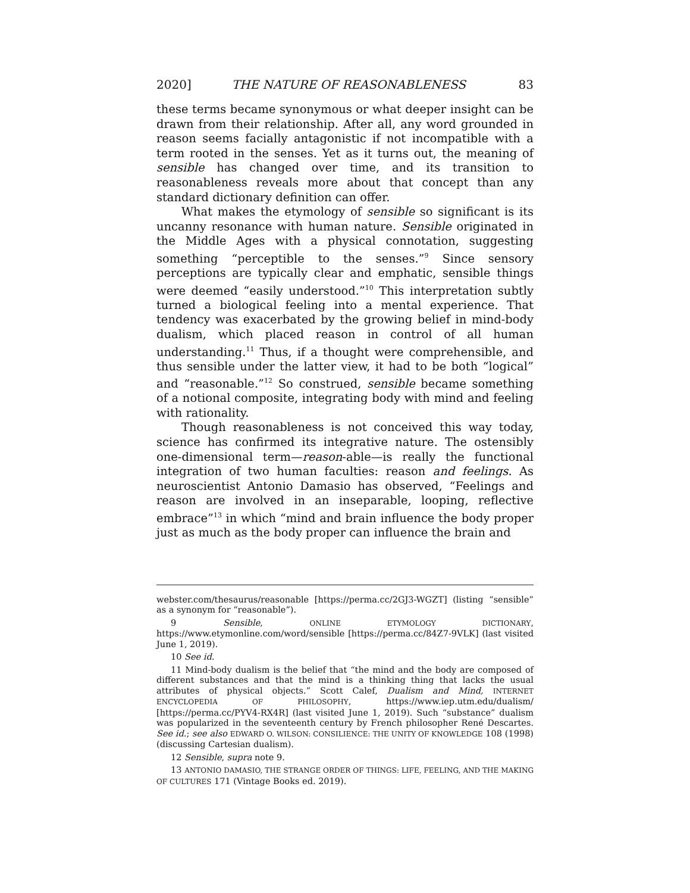2020] THE NATURE OF REASONABLENESS 83
these terms became synonymous or what deeper insight can be drawn from their relationship. After all, any word grounded in reason seems facially antagonistic if not incompatible with a term rooted in the senses. Yet as it turns out, the meaning of sensible has changed over time, and its transition to reasonableness reveals more about that concept than any standard dictionary definition can offer.
What makes the etymology of sensible so significant is its uncanny resonance with human nature. Sensible originated in the Middle Ages with a physical connotation, suggesting something “perceptible to the senses.”<sup>9</sup> Since sensory perceptions are typically clear and emphatic, sensible things were deemed “easily understood.”<sup>10</sup> This interpretation subtly turned a biological feeling into a mental experience. That tendency was exacerbated by the growing belief in mind-body dualism, which placed reason in control of all human understanding.<sup>11</sup> Thus, if a thought were comprehensible, and thus sensible under the latter view, it had to be both “logical” and “reasonable.”<sup>12</sup> So construed, sensible became something of a notional composite, integrating body with mind and feeling with rationality.
Though reasonableness is not conceived this way today, science has confirmed its integrative nature. The ostensibly one-dimensional term—reason-able—is really the functional integration of two human faculties: reason and feelings. As neuroscientist Antonio Damasio has observed, “Feelings and reason are involved in an inseparable, looping, reflective embrace”<sup>13</sup> in which “mind and brain influence the body proper just as much as the body proper can influence the brain and
webster.com/thesaurus/reasonable [https://perma.cc/2GJ3-WGZT] (listing “sensible” as a synonym for “reasonable”).
9 Sensible, ONLINE ETYMOLOGY DICTIONARY, https://www.etymonline.com/word/sensible [https://perma.cc/84Z7-9VLK] (last visited June 1, 2019).
10 See id.
11 Mind-body dualism is the belief that “the mind and the body are composed of different substances and that the mind is a thinking thing that lacks the usual attributes of physical objects.” Scott Calef, Dualism and Mind, INTERNET ENCYCLOPEDIA OF PHILOSOPHY, https://www.iep.utm.edu/dualism/ [https://perma.cc/PYV4-RX4R] (last visited June 1, 2019). Such “substance” dualism was popularized in the seventeenth century by French philosopher René Descartes. See id.; see also EDWARD O. WILSON: CONSILIENCE: THE UNITY OF KNOWLEDGE 108 (1998) (discussing Cartesian dualism).
12 Sensible, supra note 9.
13 ANTONIO DAMASIO, THE STRANGE ORDER OF THINGS: LIFE, FEELING, AND THE MAKING OF CULTURES 171 (Vintage Books ed. 2019).